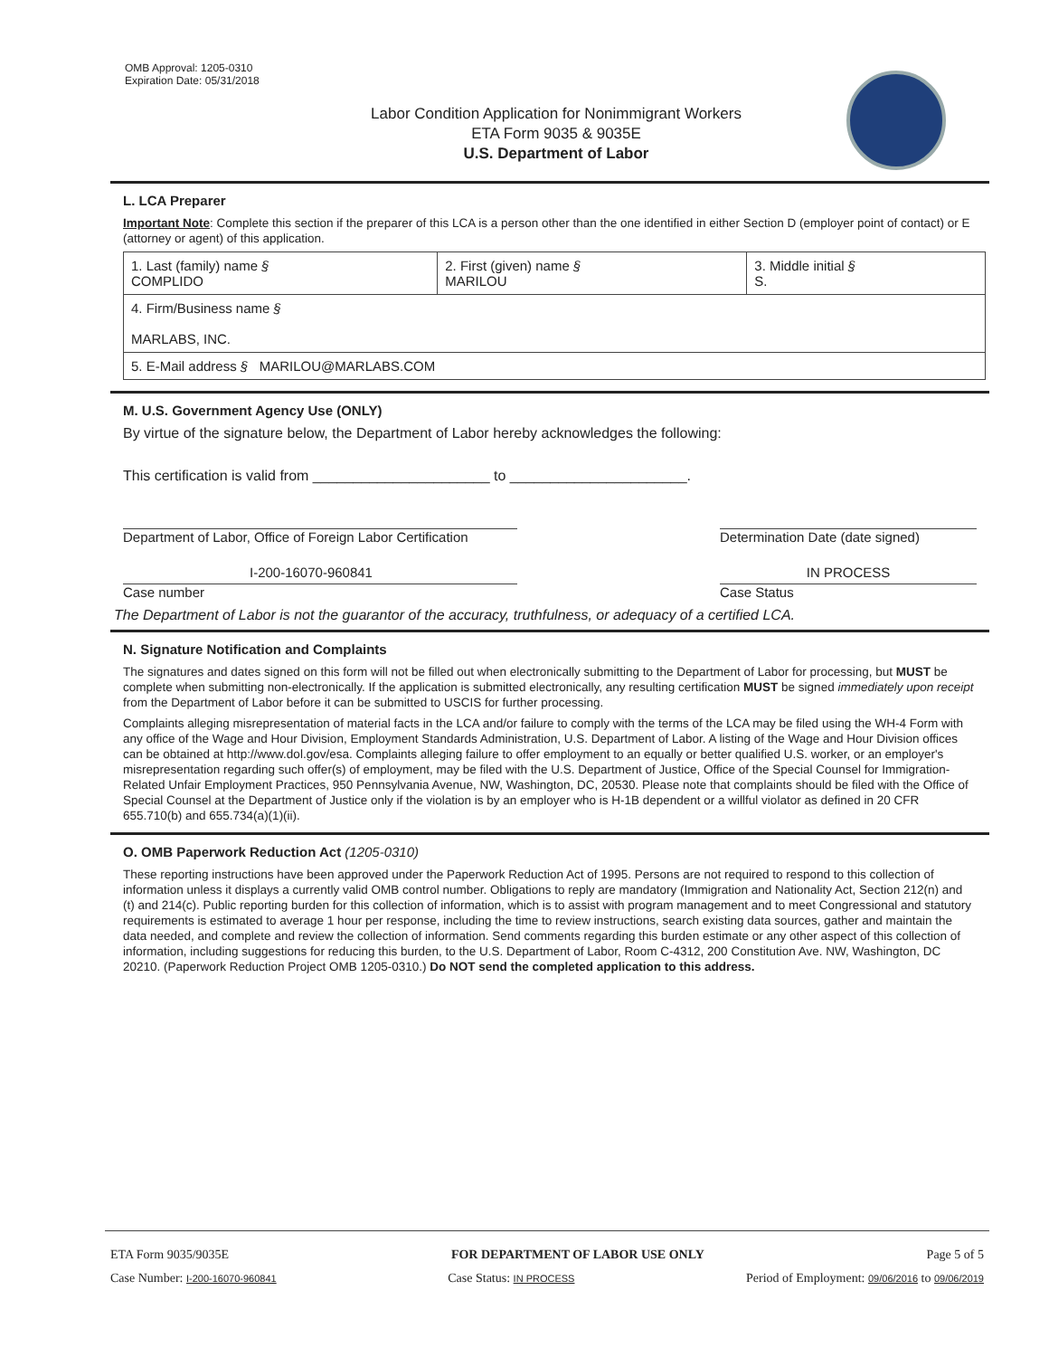OMB Approval: 1205-0310
Expiration Date: 05/31/2018
Labor Condition Application for Nonimmigrant Workers
ETA Form 9035 & 9035E
U.S. Department of Labor
L. LCA Preparer
Important Note: Complete this section if the preparer of this LCA is a person other than the one identified in either Section D (employer point of contact) or E (attorney or agent) of this application.
| 1. Last (family) name § COMPLIDO | 2. First (given) name § MARILOU | 3. Middle initial § S. |
| 4. Firm/Business name § MARLABS, INC. | | |
| 5. E-Mail address § MARILOU@MARLABS.COM | | |
M. U.S. Government Agency Use (ONLY)
By virtue of the signature below, the Department of Labor hereby acknowledges the following:
This certification is valid from ______________________ to ______________________.
Department of Labor, Office of Foreign Labor Certification
Determination Date (date signed)
I-200-16070-960841 IN PROCESS
Case number Case Status
The Department of Labor is not the guarantor of the accuracy, truthfulness, or adequacy of a certified LCA.
N. Signature Notification and Complaints
The signatures and dates signed on this form will not be filled out when electronically submitting to the Department of Labor for processing, but MUST be complete when submitting non-electronically. If the application is submitted electronically, any resulting certification MUST be signed immediately upon receipt from the Department of Labor before it can be submitted to USCIS for further processing.
Complaints alleging misrepresentation of material facts in the LCA and/or failure to comply with the terms of the LCA may be filed using the WH-4 Form with any office of the Wage and Hour Division, Employment Standards Administration, U.S. Department of Labor. A listing of the Wage and Hour Division offices can be obtained at http://www.dol.gov/esa. Complaints alleging failure to offer employment to an equally or better qualified U.S. worker, or an employer's misrepresentation regarding such offer(s) of employment, may be filed with the U.S. Department of Justice, Office of the Special Counsel for Immigration-Related Unfair Employment Practices, 950 Pennsylvania Avenue, NW, Washington, DC, 20530. Please note that complaints should be filed with the Office of Special Counsel at the Department of Justice only if the violation is by an employer who is H-1B dependent or a willful violator as defined in 20 CFR 655.710(b) and 655.734(a)(1)(ii).
O. OMB Paperwork Reduction Act (1205-0310)
These reporting instructions have been approved under the Paperwork Reduction Act of 1995. Persons are not required to respond to this collection of information unless it displays a currently valid OMB control number. Obligations to reply are mandatory (Immigration and Nationality Act, Section 212(n) and (t) and 214(c). Public reporting burden for this collection of information, which is to assist with program management and to meet Congressional and statutory requirements is estimated to average 1 hour per response, including the time to review instructions, search existing data sources, gather and maintain the data needed, and complete and review the collection of information. Send comments regarding this burden estimate or any other aspect of this collection of information, including suggestions for reducing this burden, to the U.S. Department of Labor, Room C-4312, 200 Constitution Ave. NW, Washington, DC 20210. (Paperwork Reduction Project OMB 1205-0310.) Do NOT send the completed application to this address.
ETA Form 9035/9035E FOR DEPARTMENT OF LABOR USE ONLY Page 5 of 5
Case Number: I-200-16070-960841 Case Status: IN PROCESS Period of Employment: 09/06/2016 to 09/06/2019